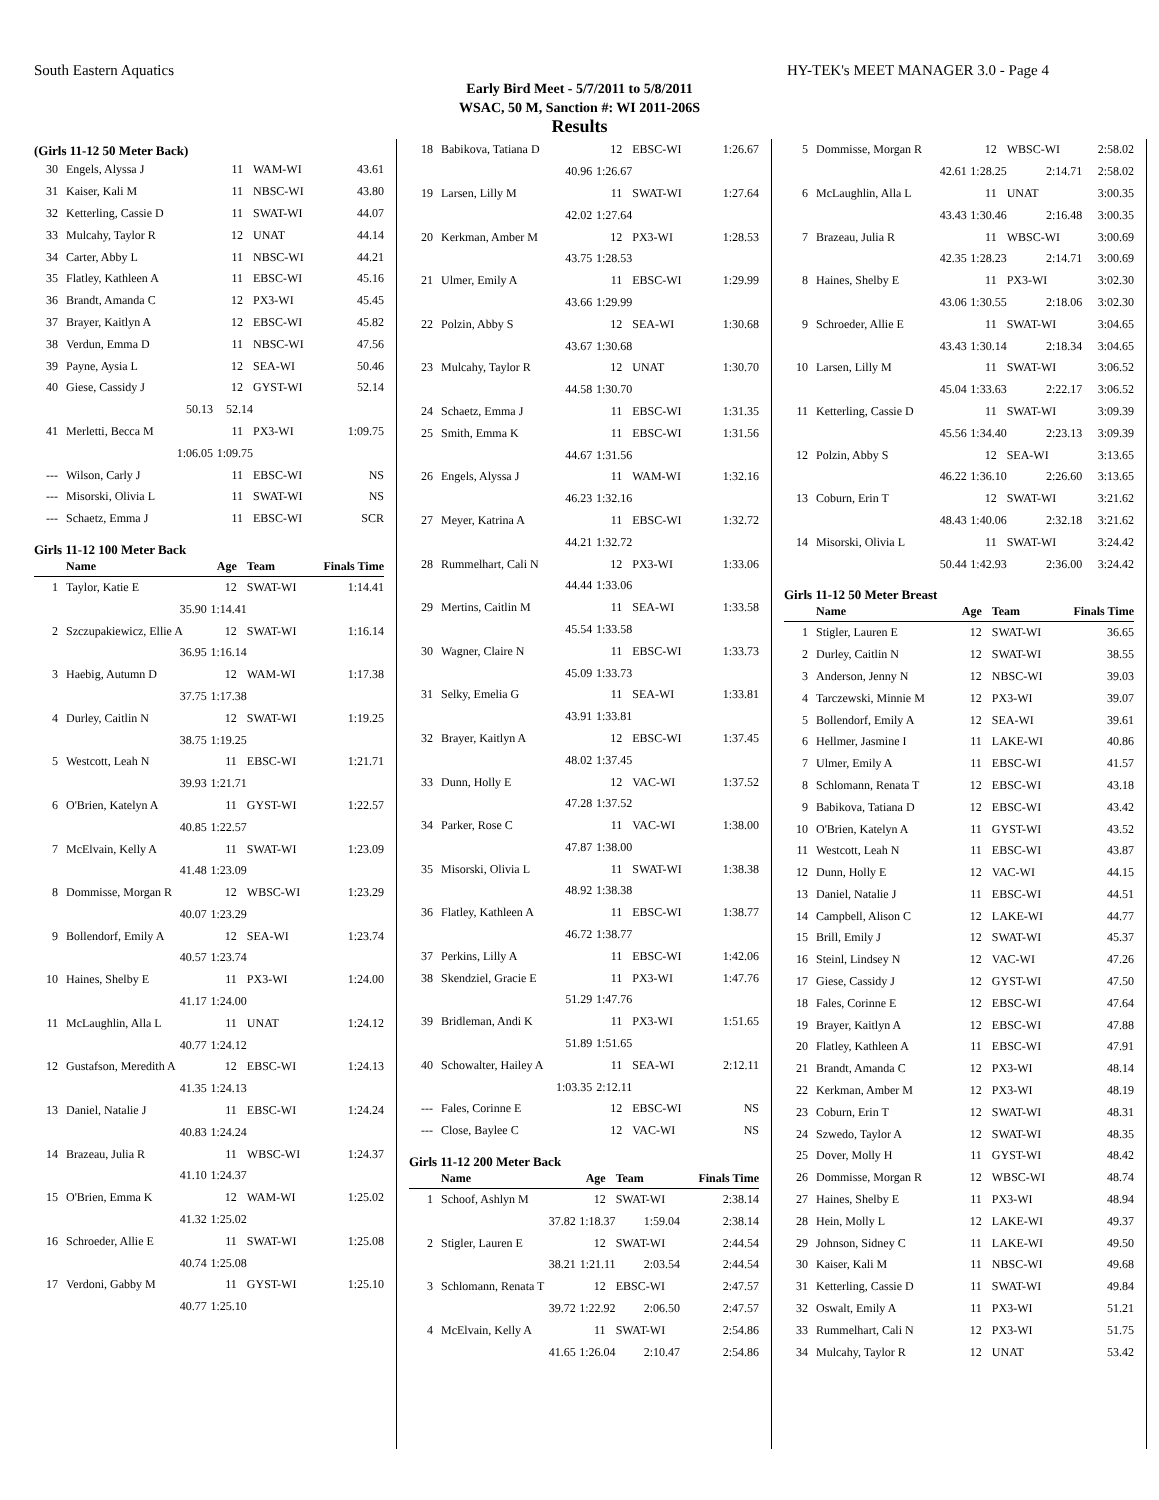South Eastern Aquatics HY-TEK's MEET MANAGER 3.0 - Page 4
Early Bird Meet - 5/7/2011 to 5/8/2011
WSAC, 50 M, Sanction #: WI 2011-206S
Results
(Girls 11-12 50 Meter Back)
| 30 | Engels, Alyssa J | 11 | WAM-WI | 43.61 |
| 31 | Kaiser, Kali M | 11 | NBSC-WI | 43.80 |
| 32 | Ketterling, Cassie D | 11 | SWAT-WI | 44.07 |
| 33 | Mulcahy, Taylor R | 12 | UNAT | 44.14 |
| 34 | Carter, Abby L | 11 | NBSC-WI | 44.21 |
| 35 | Flatley, Kathleen A | 11 | EBSC-WI | 45.16 |
| 36 | Brandt, Amanda C | 12 | PX3-WI | 45.45 |
| 37 | Brayer, Kaitlyn A | 12 | EBSC-WI | 45.82 |
| 38 | Verdun, Emma D | 11 | NBSC-WI | 47.56 |
| 39 | Payne, Aysia L | 12 | SEA-WI | 50.46 |
| 40 | Giese, Cassidy J | 12 | GYST-WI | 52.14 |
| | 50.13 | 52.14 | | |
| 41 | Merletti, Becca M | 11 | PX3-WI | 1:09.75 |
| | 1:06.05 | 1:09.75 | | |
| --- | Wilson, Carly J | 11 | EBSC-WI | NS |
| --- | Misorski, Olivia L | 11 | SWAT-WI | NS |
| --- | Schaetz, Emma J | 11 | EBSC-WI | SCR |
Girls 11-12 100 Meter Back
| | Name | Age | Team | Finals Time |
| --- | --- | --- | --- | --- |
| 1 | Taylor, Katie E | 12 | SWAT-WI | 1:14.41 |
| | 35.90 | 1:14.41 | | |
| 2 | Szczupakiewicz, Ellie A | 12 | SWAT-WI | 1:16.14 |
| | 36.95 | 1:16.14 | | |
| 3 | Haebig, Autumn D | 12 | WAM-WI | 1:17.38 |
| | 37.75 | 1:17.38 | | |
| 4 | Durley, Caitlin N | 12 | SWAT-WI | 1:19.25 |
| | 38.75 | 1:19.25 | | |
| 5 | Westcott, Leah N | 11 | EBSC-WI | 1:21.71 |
| | 39.93 | 1:21.71 | | |
| 6 | O'Brien, Katelyn A | 11 | GYST-WI | 1:22.57 |
| | 40.85 | 1:22.57 | | |
| 7 | McElvain, Kelly A | 11 | SWAT-WI | 1:23.09 |
| | 41.48 | 1:23.09 | | |
| 8 | Dommisse, Morgan R | 12 | WBSC-WI | 1:23.29 |
| | 40.07 | 1:23.29 | | |
| 9 | Bollendorf, Emily A | 12 | SEA-WI | 1:23.74 |
| | 40.57 | 1:23.74 | | |
| 10 | Haines, Shelby E | 11 | PX3-WI | 1:24.00 |
| | 41.17 | 1:24.00 | | |
| 11 | McLaughlin, Alla L | 11 | UNAT | 1:24.12 |
| | 40.77 | 1:24.12 | | |
| 12 | Gustafson, Meredith A | 12 | EBSC-WI | 1:24.13 |
| | 41.35 | 1:24.13 | | |
| 13 | Daniel, Natalie J | 11 | EBSC-WI | 1:24.24 |
| | 40.83 | 1:24.24 | | |
| 14 | Brazeau, Julia R | 11 | WBSC-WI | 1:24.37 |
| | 41.10 | 1:24.37 | | |
| 15 | O'Brien, Emma K | 12 | WAM-WI | 1:25.02 |
| | 41.32 | 1:25.02 | | |
| 16 | Schroeder, Allie E | 11 | SWAT-WI | 1:25.08 |
| | 40.74 | 1:25.08 | | |
| 17 | Verdoni, Gabby M | 11 | GYST-WI | 1:25.10 |
| | 40.77 | 1:25.10 | | |
| 18 | Babikova, Tatiana D | 12 | EBSC-WI | 1:26.67 |
| | 40.96 | 1:26.67 | | |
| 19 | Larsen, Lilly M | 11 | SWAT-WI | 1:27.64 |
| | 42.02 | 1:27.64 | | |
| 20 | Kerkman, Amber M | 12 | PX3-WI | 1:28.53 |
| | 43.75 | 1:28.53 | | |
| 21 | Ulmer, Emily A | 11 | EBSC-WI | 1:29.99 |
| | 43.66 | 1:29.99 | | |
| 22 | Polzin, Abby S | 12 | SEA-WI | 1:30.68 |
| | 43.67 | 1:30.68 | | |
| 23 | Mulcahy, Taylor R | 12 | UNAT | 1:30.70 |
| | 44.58 | 1:30.70 | | |
| 24 | Schaetz, Emma J | 11 | EBSC-WI | 1:31.35 |
| 25 | Smith, Emma K | 11 | EBSC-WI | 1:31.56 |
| | 44.67 | 1:31.56 | | |
| 26 | Engels, Alyssa J | 11 | WAM-WI | 1:32.16 |
| | 46.23 | 1:32.16 | | |
| 27 | Meyer, Katrina A | 11 | EBSC-WI | 1:32.72 |
| | 44.21 | 1:32.72 | | |
| 28 | Rummelhart, Cali N | 12 | PX3-WI | 1:33.06 |
| | 44.44 | 1:33.06 | | |
| 29 | Mertins, Caitlin M | 11 | SEA-WI | 1:33.58 |
| | 45.54 | 1:33.58 | | |
| 30 | Wagner, Claire N | 11 | EBSC-WI | 1:33.73 |
| | 45.09 | 1:33.73 | | |
| 31 | Selky, Emelia G | 11 | SEA-WI | 1:33.81 |
| | 43.91 | 1:33.81 | | |
| 32 | Brayer, Kaitlyn A | 12 | EBSC-WI | 1:37.45 |
| | 48.02 | 1:37.45 | | |
| 33 | Dunn, Holly E | 12 | VAC-WI | 1:37.52 |
| | 47.28 | 1:37.52 | | |
| 34 | Parker, Rose C | 11 | VAC-WI | 1:38.00 |
| | 47.87 | 1:38.00 | | |
| 35 | Misorski, Olivia L | 11 | SWAT-WI | 1:38.38 |
| | 48.92 | 1:38.38 | | |
| 36 | Flatley, Kathleen A | 11 | EBSC-WI | 1:38.77 |
| | 46.72 | 1:38.77 | | |
| 37 | Perkins, Lilly A | 11 | EBSC-WI | 1:42.06 |
| 38 | Skendziel, Gracie E | 11 | PX3-WI | 1:47.76 |
| | 51.29 | 1:47.76 | | |
| 39 | Bridleman, Andi K | 11 | PX3-WI | 1:51.65 |
| | 51.89 | 1:51.65 | | |
| 40 | Schowalter, Hailey A | 11 | SEA-WI | 2:12.11 |
| | 1:03.35 | 2:12.11 | | |
| --- | Fales, Corinne E | 12 | EBSC-WI | NS |
| --- | Close, Baylee C | 12 | VAC-WI | NS |
Girls 11-12 200 Meter Back
| | Name | Age | Team | Finals Time |
| --- | --- | --- | --- | --- |
| 1 | Schoof, Ashlyn M | 12 | SWAT-WI | 2:38.14 |
| | 37.82 | 1:18.37 | 1:59.04 | 2:38.14 |
| 2 | Stigler, Lauren E | 12 | SWAT-WI | 2:44.54 |
| | 38.21 | 1:21.11 | 2:03.54 | 2:44.54 |
| 3 | Schlomann, Renata T | 12 | EBSC-WI | 2:47.57 |
| | 39.72 | 1:22.92 | 2:06.50 | 2:47.57 |
| 4 | McElvain, Kelly A | 11 | SWAT-WI | 2:54.86 |
| | 41.65 | 1:26.04 | 2:10.47 | 2:54.86 |
| 5 | Dommisse, Morgan R | 12 | WBSC-WI | 2:58.02 |
| | 42.61 | 1:28.25 | 2:14.71 | 2:58.02 |
| 6 | McLaughlin, Alla L | 11 | UNAT | 3:00.35 |
| | 43.43 | 1:30.46 | 2:16.48 | 3:00.35 |
| 7 | Brazeau, Julia R | 11 | WBSC-WI | 3:00.69 |
| | 42.35 | 1:28.23 | 2:14.71 | 3:00.69 |
| 8 | Haines, Shelby E | 11 | PX3-WI | 3:02.30 |
| | 43.06 | 1:30.55 | 2:18.06 | 3:02.30 |
| 9 | Schroeder, Allie E | 11 | SWAT-WI | 3:04.65 |
| | 43.43 | 1:30.14 | 2:18.34 | 3:04.65 |
| 10 | Larsen, Lilly M | 11 | SWAT-WI | 3:06.52 |
| | 45.04 | 1:33.63 | 2:22.17 | 3:06.52 |
| 11 | Ketterling, Cassie D | 11 | SWAT-WI | 3:09.39 |
| | 45.56 | 1:34.40 | 2:23.13 | 3:09.39 |
| 12 | Polzin, Abby S | 12 | SEA-WI | 3:13.65 |
| | 46.22 | 1:36.10 | 2:26.60 | 3:13.65 |
| 13 | Coburn, Erin T | 12 | SWAT-WI | 3:21.62 |
| | 48.43 | 1:40.06 | 2:32.18 | 3:21.62 |
| 14 | Misorski, Olivia L | 11 | SWAT-WI | 3:24.42 |
| | 50.44 | 1:42.93 | 2:36.00 | 3:24.42 |
Girls 11-12 50 Meter Breast
| | Name | Age | Team | Finals Time |
| --- | --- | --- | --- | --- |
| 1 | Stigler, Lauren E | 12 | SWAT-WI | 36.65 |
| 2 | Durley, Caitlin N | 12 | SWAT-WI | 38.55 |
| 3 | Anderson, Jenny N | 12 | NBSC-WI | 39.03 |
| 4 | Tarczewski, Minnie M | 12 | PX3-WI | 39.07 |
| 5 | Bollendorf, Emily A | 12 | SEA-WI | 39.61 |
| 6 | Hellmer, Jasmine I | 11 | LAKE-WI | 40.86 |
| 7 | Ulmer, Emily A | 11 | EBSC-WI | 41.57 |
| 8 | Schlomann, Renata T | 12 | EBSC-WI | 43.18 |
| 9 | Babikova, Tatiana D | 12 | EBSC-WI | 43.42 |
| 10 | O'Brien, Katelyn A | 11 | GYST-WI | 43.52 |
| 11 | Westcott, Leah N | 11 | EBSC-WI | 43.87 |
| 12 | Dunn, Holly E | 12 | VAC-WI | 44.15 |
| 13 | Daniel, Natalie J | 11 | EBSC-WI | 44.51 |
| 14 | Campbell, Alison C | 12 | LAKE-WI | 44.77 |
| 15 | Brill, Emily J | 12 | SWAT-WI | 45.37 |
| 16 | Steinl, Lindsey N | 12 | VAC-WI | 47.26 |
| 17 | Giese, Cassidy J | 12 | GYST-WI | 47.50 |
| 18 | Fales, Corinne E | 12 | EBSC-WI | 47.64 |
| 19 | Brayer, Kaitlyn A | 12 | EBSC-WI | 47.88 |
| 20 | Flatley, Kathleen A | 11 | EBSC-WI | 47.91 |
| 21 | Brandt, Amanda C | 12 | PX3-WI | 48.14 |
| 22 | Kerkman, Amber M | 12 | PX3-WI | 48.19 |
| 23 | Coburn, Erin T | 12 | SWAT-WI | 48.31 |
| 24 | Szwedo, Taylor A | 12 | SWAT-WI | 48.35 |
| 25 | Dover, Molly H | 11 | GYST-WI | 48.42 |
| 26 | Dommisse, Morgan R | 12 | WBSC-WI | 48.74 |
| 27 | Haines, Shelby E | 11 | PX3-WI | 48.94 |
| 28 | Hein, Molly L | 12 | LAKE-WI | 49.37 |
| 29 | Johnson, Sidney C | 11 | LAKE-WI | 49.50 |
| 30 | Kaiser, Kali M | 11 | NBSC-WI | 49.68 |
| 31 | Ketterling, Cassie D | 11 | SWAT-WI | 49.84 |
| 32 | Oswalt, Emily A | 11 | PX3-WI | 51.21 |
| 33 | Rummelhart, Cali N | 12 | PX3-WI | 51.75 |
| 34 | Mulcahy, Taylor R | 12 | UNAT | 53.42 |